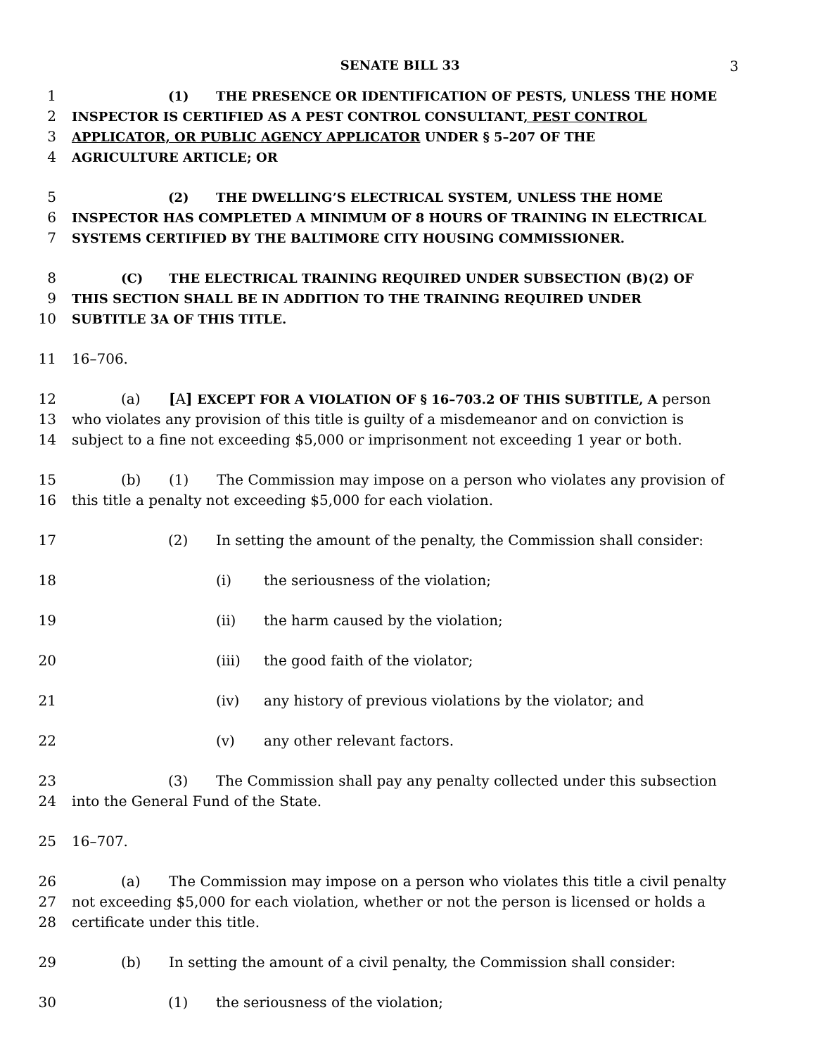SENATE BILL 33 3
1 (1) THE PRESENCE OR IDENTIFICATION OF PESTS, UNLESS THE HOME
2 INSPECTOR IS CERTIFIED AS A PEST CONTROL CONSULTANT, PEST CONTROL
3 APPLICATOR, OR PUBLIC AGENCY APPLICATOR UNDER § 5–207 OF THE
4 AGRICULTURE ARTICLE; OR
5 (2) THE DWELLING’S ELECTRICAL SYSTEM, UNLESS THE HOME
6 INSPECTOR HAS COMPLETED A MINIMUM OF 8 HOURS OF TRAINING IN ELECTRICAL
7 SYSTEMS CERTIFIED BY THE BALTIMORE CITY HOUSING COMMISSIONER.
8 (C) THE ELECTRICAL TRAINING REQUIRED UNDER SUBSECTION (B)(2) OF
9 THIS SECTION SHALL BE IN ADDITION TO THE TRAINING REQUIRED UNDER
10 SUBTITLE 3A OF THIS TITLE.
11 16–706.
12 (a) [A] EXCEPT FOR A VIOLATION OF § 16–703.2 OF THIS SUBTITLE, A person
13 who violates any provision of this title is guilty of a misdemeanor and on conviction is
14 subject to a fine not exceeding $5,000 or imprisonment not exceeding 1 year or both.
15 (b) (1) The Commission may impose on a person who violates any provision of
16 this title a penalty not exceeding $5,000 for each violation.
17 (2) In setting the amount of the penalty, the Commission shall consider:
18 (i) the seriousness of the violation;
19 (ii) the harm caused by the violation;
20 (iii) the good faith of the violator;
21 (iv) any history of previous violations by the violator; and
22 (v) any other relevant factors.
23 (3) The Commission shall pay any penalty collected under this subsection
24 into the General Fund of the State.
25 16–707.
26 (a) The Commission may impose on a person who violates this title a civil penalty
27 not exceeding $5,000 for each violation, whether or not the person is licensed or holds a
28 certificate under this title.
29 (b) In setting the amount of a civil penalty, the Commission shall consider:
30 (1) the seriousness of the violation;